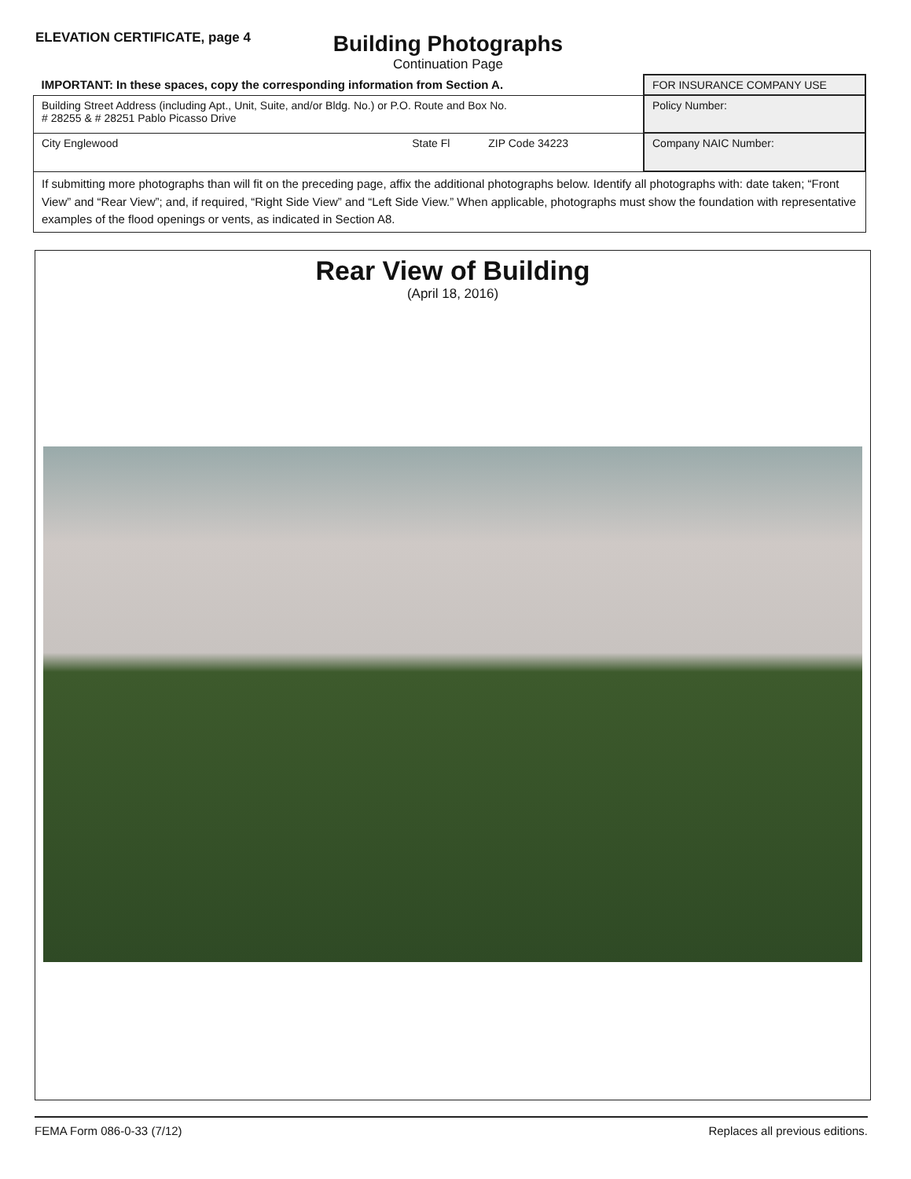ELEVATION CERTIFICATE, page 4
Building Photographs
Continuation Page
| IMPORTANT: In these spaces, copy the corresponding information from Section A. | FOR INSURANCE COMPANY USE |
| Building Street Address (including Apt., Unit, Suite, and/or Bldg. No.) or P.O. Route and Box No. # 28255 & # 28251 Pablo Picasso Drive | Policy Number: |
| City Englewood State Fl ZIP Code 34223 | Company NAIC Number: |
| If submitting more photographs than will fit on the preceding page, affix the additional photographs below. Identify all photographs with: date taken; “Front View” and “Rear View”; and, if required, “Right Side View” and “Left Side View.” When applicable, photographs must show the foundation with representative examples of the flood openings or vents, as indicated in Section A8. | |
Rear View of Building
(April 18, 2016)
FEMA Form 086-0-33 (7/12) Replaces all previous editions.